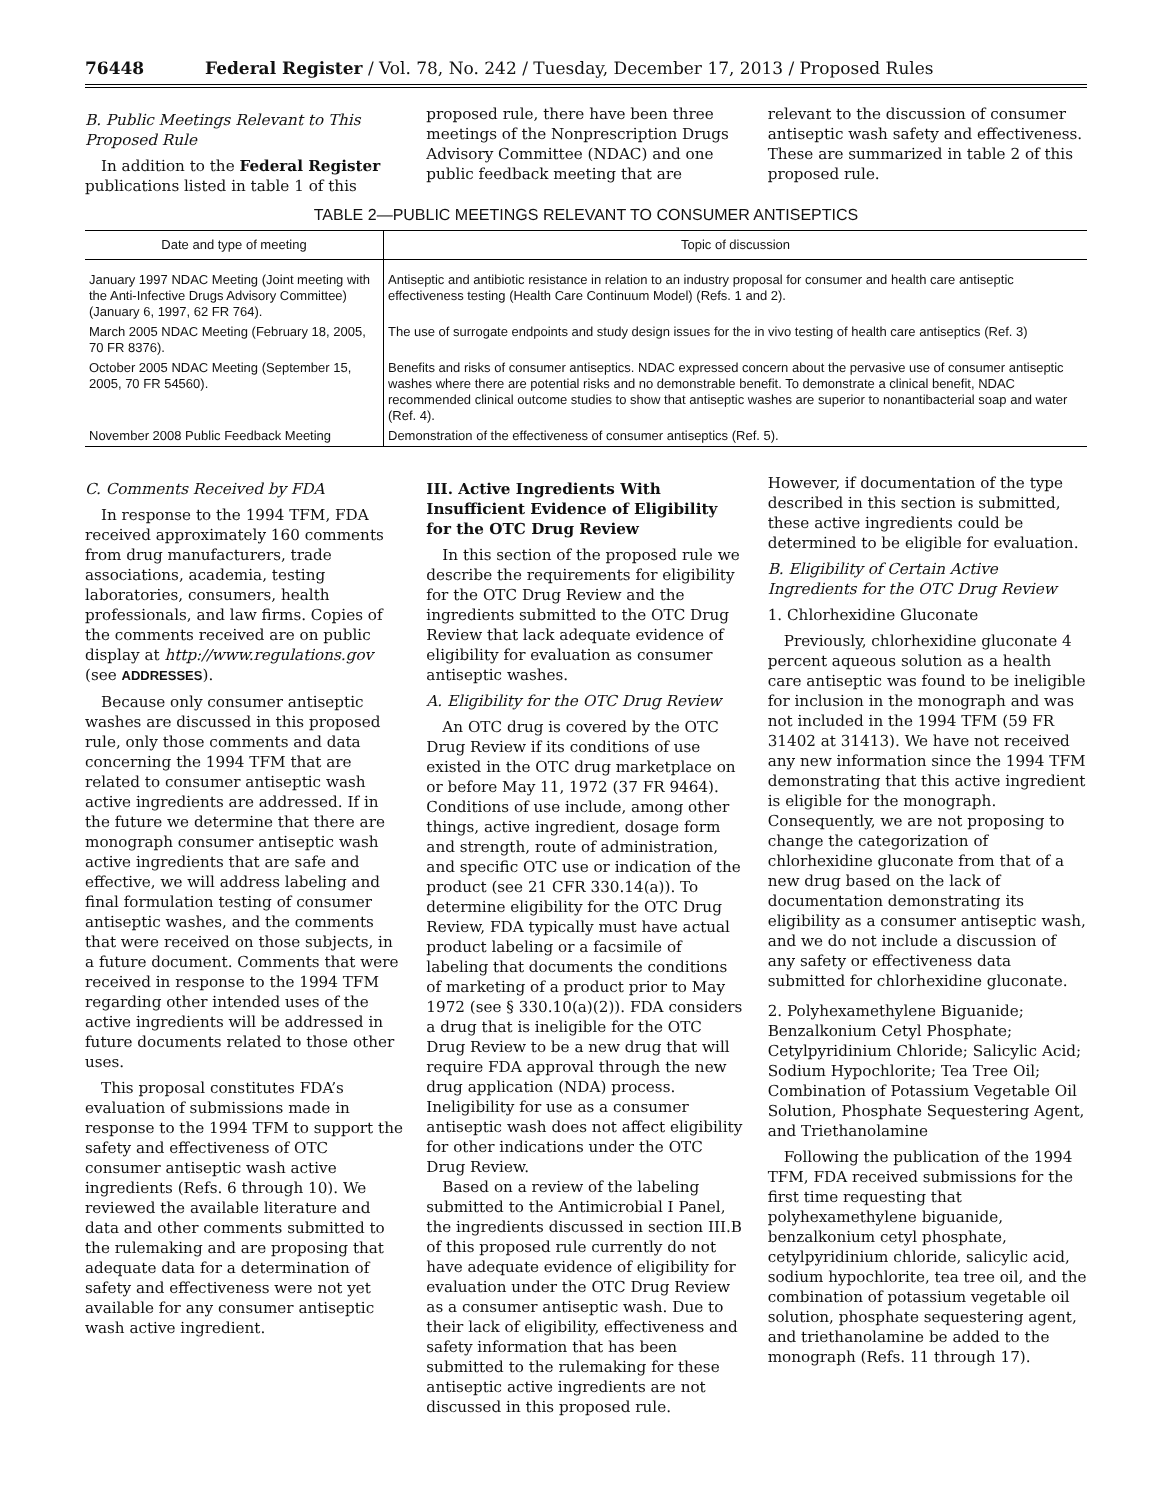76448 Federal Register / Vol. 78, No. 242 / Tuesday, December 17, 2013 / Proposed Rules
B. Public Meetings Relevant to This Proposed Rule
In addition to the Federal Register publications listed in table 1 of this
proposed rule, there have been three meetings of the Nonprescription Drugs Advisory Committee (NDAC) and one public feedback meeting that are
relevant to the discussion of consumer antiseptic wash safety and effectiveness. These are summarized in table 2 of this proposed rule.
TABLE 2—PUBLIC MEETINGS RELEVANT TO CONSUMER ANTISEPTICS
| Date and type of meeting | Topic of discussion |
| --- | --- |
| January 1997 NDAC Meeting (Joint meeting with the Anti-Infective Drugs Advisory Committee) (January 6, 1997, 62 FR 764). | Antiseptic and antibiotic resistance in relation to an industry proposal for consumer and health care antiseptic effectiveness testing (Health Care Continuum Model) (Refs. 1 and 2). |
| March 2005 NDAC Meeting (February 18, 2005, 70 FR 8376). | The use of surrogate endpoints and study design issues for the in vivo testing of health care antiseptics (Ref. 3) |
| October 2005 NDAC Meeting (September 15, 2005, 70 FR 54560). | Benefits and risks of consumer antiseptics. NDAC expressed concern about the pervasive use of consumer antiseptic washes where there are potential risks and no demonstrable benefit. To demonstrate a clinical benefit, NDAC recommended clinical outcome studies to show that antiseptic washes are superior to nonantibacterial soap and water (Ref. 4). |
| November 2008 Public Feedback Meeting | Demonstration of the effectiveness of consumer antiseptics (Ref. 5). |
C. Comments Received by FDA
In response to the 1994 TFM, FDA received approximately 160 comments from drug manufacturers, trade associations, academia, testing laboratories, consumers, health professionals, and law firms. Copies of the comments received are on public display at http://www.regulations.gov (see ADDRESSES).
Because only consumer antiseptic washes are discussed in this proposed rule, only those comments and data concerning the 1994 TFM that are related to consumer antiseptic wash active ingredients are addressed. If in the future we determine that there are monograph consumer antiseptic wash active ingredients that are safe and effective, we will address labeling and final formulation testing of consumer antiseptic washes, and the comments that were received on those subjects, in a future document. Comments that were received in response to the 1994 TFM regarding other intended uses of the active ingredients will be addressed in future documents related to those other uses.
This proposal constitutes FDA’s evaluation of submissions made in response to the 1994 TFM to support the safety and effectiveness of OTC consumer antiseptic wash active ingredients (Refs. 6 through 10). We reviewed the available literature and data and other comments submitted to the rulemaking and are proposing that adequate data for a determination of safety and effectiveness were not yet available for any consumer antiseptic wash active ingredient.
III. Active Ingredients With Insufficient Evidence of Eligibility for the OTC Drug Review
In this section of the proposed rule we describe the requirements for eligibility for the OTC Drug Review and the ingredients submitted to the OTC Drug Review that lack adequate evidence of eligibility for evaluation as consumer antiseptic washes.
A. Eligibility for the OTC Drug Review
An OTC drug is covered by the OTC Drug Review if its conditions of use existed in the OTC drug marketplace on or before May 11, 1972 (37 FR 9464). Conditions of use include, among other things, active ingredient, dosage form and strength, route of administration, and specific OTC use or indication of the product (see 21 CFR 330.14(a)). To determine eligibility for the OTC Drug Review, FDA typically must have actual product labeling or a facsimile of labeling that documents the conditions of marketing of a product prior to May 1972 (see § 330.10(a)(2)). FDA considers a drug that is ineligible for the OTC Drug Review to be a new drug that will require FDA approval through the new drug application (NDA) process. Ineligibility for use as a consumer antiseptic wash does not affect eligibility for other indications under the OTC Drug Review.
Based on a review of the labeling submitted to the Antimicrobial I Panel, the ingredients discussed in section III.B of this proposed rule currently do not have adequate evidence of eligibility for evaluation under the OTC Drug Review as a consumer antiseptic wash. Due to their lack of eligibility, effectiveness and safety information that has been submitted to the rulemaking for these antiseptic active ingredients are not discussed in this proposed rule.
However, if documentation of the type described in this section is submitted, these active ingredients could be determined to be eligible for evaluation.
B. Eligibility of Certain Active Ingredients for the OTC Drug Review
1. Chlorhexidine Gluconate
Previously, chlorhexidine gluconate 4 percent aqueous solution as a health care antiseptic was found to be ineligible for inclusion in the monograph and was not included in the 1994 TFM (59 FR 31402 at 31413). We have not received any new information since the 1994 TFM demonstrating that this active ingredient is eligible for the monograph. Consequently, we are not proposing to change the categorization of chlorhexidine gluconate from that of a new drug based on the lack of documentation demonstrating its eligibility as a consumer antiseptic wash, and we do not include a discussion of any safety or effectiveness data submitted for chlorhexidine gluconate.
2. Polyhexamethylene Biguanide; Benzalkonium Cetyl Phosphate; Cetylpyridinium Chloride; Salicylic Acid; Sodium Hypochlorite; Tea Tree Oil; Combination of Potassium Vegetable Oil Solution, Phosphate Sequestering Agent, and Triethanolamine
Following the publication of the 1994 TFM, FDA received submissions for the first time requesting that polyhexamethylene biguanide, benzalkonium cetyl phosphate, cetylpyridinium chloride, salicylic acid, sodium hypochlorite, tea tree oil, and the combination of potassium vegetable oil solution, phosphate sequestering agent, and triethanolamine be added to the monograph (Refs. 11 through 17).